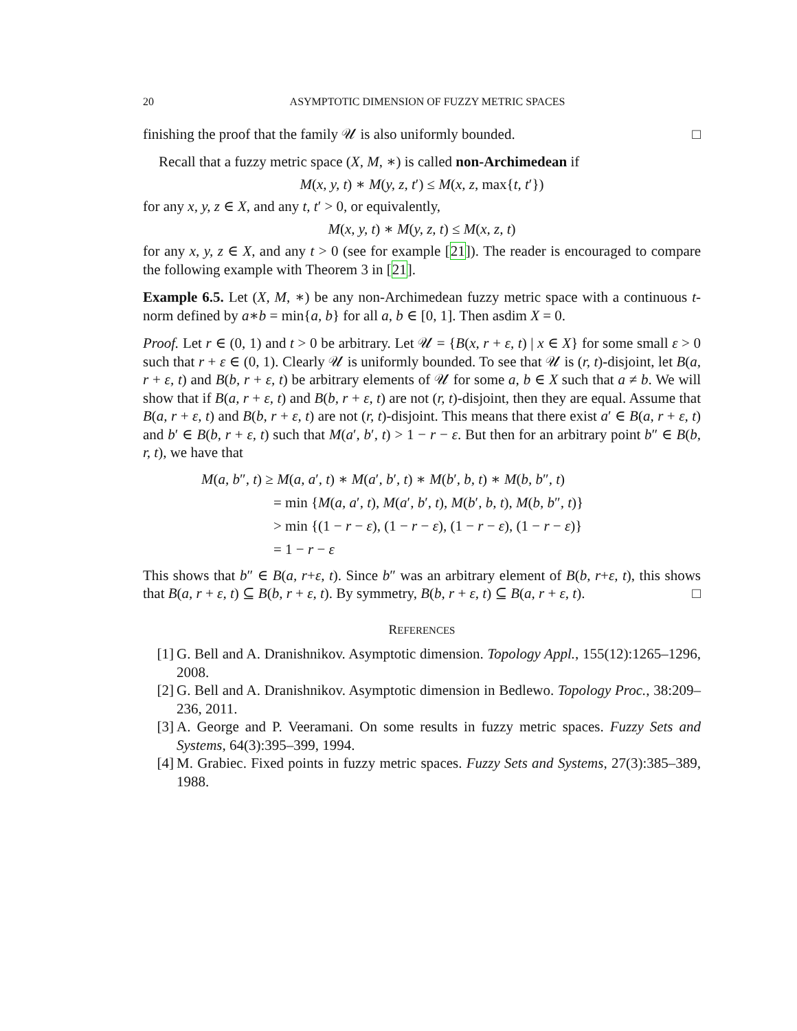20 ASYMPTOTIC DIMENSION OF FUZZY METRIC SPACES
finishing the proof that the family 𝒰 is also uniformly bounded. □
Recall that a fuzzy metric space (X, M, ∗) is called non-Archimedean if
M(x, y, t) ∗ M(y, z, t′) ≤ M(x, z, max{t, t′})
for any x, y, z ∈ X, and any t, t′ > 0, or equivalently,
M(x, y, t) ∗ M(y, z, t) ≤ M(x, z, t)
for any x, y, z ∈ X, and any t > 0 (see for example [21]). The reader is encouraged to compare the following example with Theorem 3 in [21].
Example 6.5. Let (X, M, ∗) be any non-Archimedean fuzzy metric space with a continuous t-norm defined by a∗b = min{a, b} for all a, b ∈ [0, 1]. Then asdim X = 0.
Proof. Let r ∈ (0, 1) and t > 0 be arbitrary. Let 𝒰 = {B(x, r + ε, t) | x ∈ X} for some small ε > 0 such that r + ε ∈ (0, 1). Clearly 𝒰 is uniformly bounded. To see that 𝒰 is (r, t)-disjoint, let B(a, r + ε, t) and B(b, r + ε, t) be arbitrary elements of 𝒰 for some a, b ∈ X such that a ≠ b. We will show that if B(a, r + ε, t) and B(b, r + ε, t) are not (r, t)-disjoint, then they are equal. Assume that B(a, r + ε, t) and B(b, r + ε, t) are not (r, t)-disjoint. This means that there exist a′ ∈ B(a, r + ε, t) and b′ ∈ B(b, r + ε, t) such that M(a′, b′, t) > 1 − r − ε. But then for an arbitrary point b″ ∈ B(b, r, t), we have that
M(a, b″, t) ≥ M(a, a′, t) ∗ M(a′, b′, t) ∗ M(b′, b, t) ∗ M(b, b″, t)
= min {M(a, a′, t), M(a′, b′, t), M(b′, b, t), M(b, b″, t)}
> min {(1 − r − ε), (1 − r − ε), (1 − r − ε), (1 − r − ε)}
= 1 − r − ε
This shows that b″ ∈ B(a, r+ε, t). Since b″ was an arbitrary element of B(b, r+ε, t), this shows that B(a, r + ε, t) ⊆ B(b, r + ε, t). By symmetry, B(b, r + ε, t) ⊆ B(a, r + ε, t). □
REFERENCES
[1] G. Bell and A. Dranishnikov. Asymptotic dimension. Topology Appl., 155(12):1265–1296, 2008.
[2] G. Bell and A. Dranishnikov. Asymptotic dimension in Bedlewo. Topology Proc., 38:209–236, 2011.
[3] A. George and P. Veeramani. On some results in fuzzy metric spaces. Fuzzy Sets and Systems, 64(3):395–399, 1994.
[4] M. Grabiec. Fixed points in fuzzy metric spaces. Fuzzy Sets and Systems, 27(3):385–389, 1988.